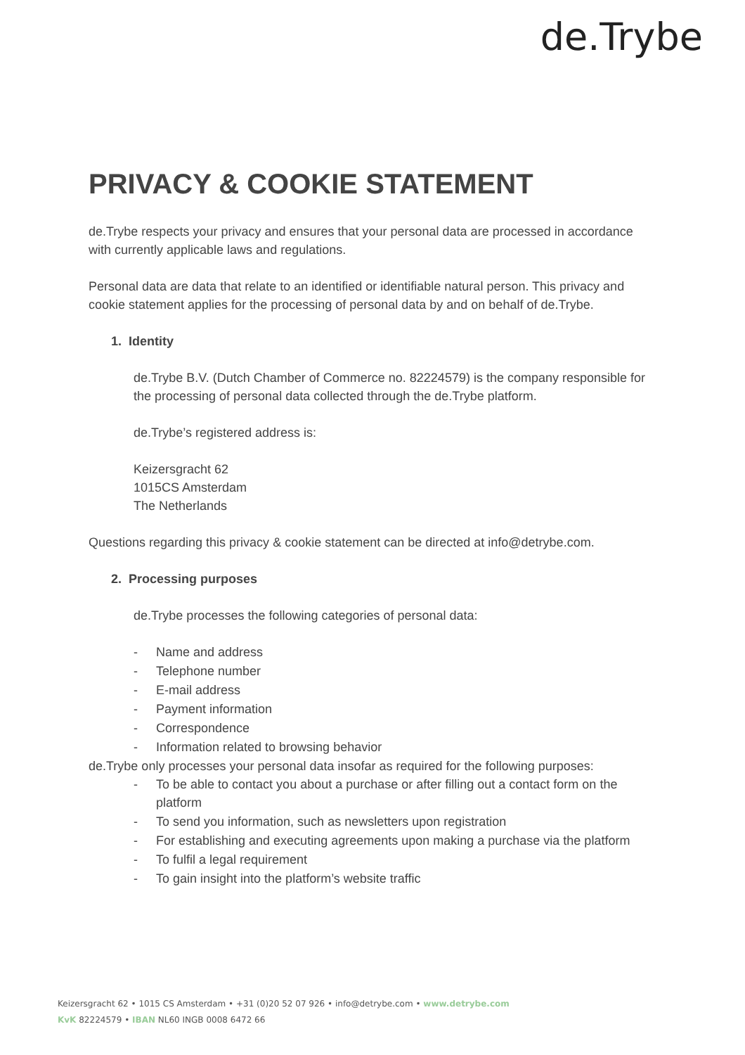de.Trybe
PRIVACY & COOKIE STATEMENT
de.Trybe respects your privacy and ensures that your personal data are processed in accordance with currently applicable laws and regulations.
Personal data are data that relate to an identified or identifiable natural person. This privacy and cookie statement applies for the processing of personal data by and on behalf of de.Trybe.
1. Identity
de.Trybe B.V. (Dutch Chamber of Commerce no. 82224579) is the company responsible for the processing of personal data collected through the de.Trybe platform.
de.Trybe’s registered address is:
Keizersgracht 62
1015CS Amsterdam
The Netherlands
Questions regarding this privacy & cookie statement can be directed at info@detrybe.com.
2. Processing purposes
de.Trybe processes the following categories of personal data:
- Name and address
- Telephone number
- E-mail address
- Payment information
- Correspondence
- Information related to browsing behavior
de.Trybe only processes your personal data insofar as required for the following purposes:
- To be able to contact you about a purchase or after filling out a contact form on the platform
- To send you information, such as newsletters upon registration
- For establishing and executing agreements upon making a purchase via the platform
- To fulfil a legal requirement
- To gain insight into the platform’s website traffic
Keizersgracht 62 • 1015 CS Amsterdam • +31 (0)20 52 07 926 • info@detrybe.com • www.detrybe.com
KvK 82224579 • IBAN NL60 INGB 0008 6472 66